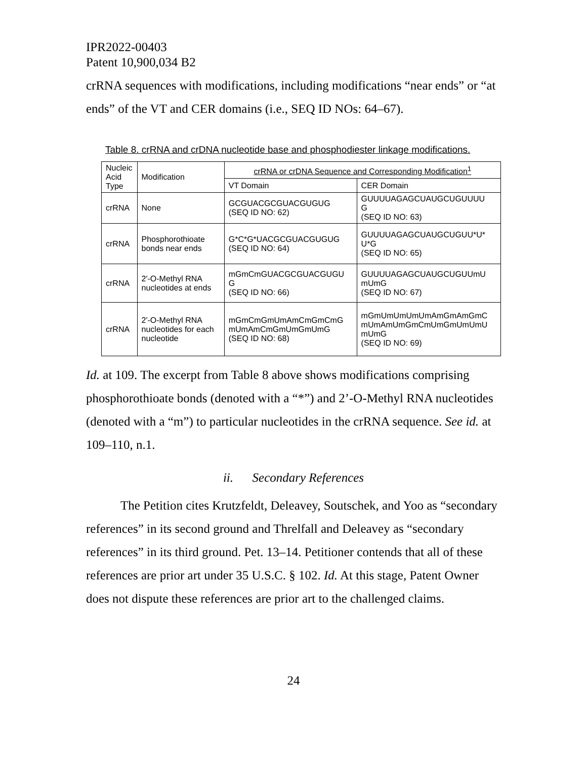IPR2022-00403
Patent 10,900,034 B2
crRNA sequences with modifications, including modifications “near ends” or “at ends” of the VT and CER domains (i.e., SEQ ID NOs: 64–67).
Table 8. crRNA and crDNA nucleotide base and phosphodiester linkage modifications.
| Nucleic Acid Type | Modification | crRNA or crDNA Sequence and Corresponding Modification<sup>1</sup> | |
| --- | --- | --- | --- |
| | | VT Domain | CER Domain |
| crRNA | None | GCGUACGCGUACGUGUG (SEQ ID NO: 62) | GUUUUAGAGCUAUGCUGUUUU G (SEQ ID NO: 63) |
| crRNA | Phosphorothioate bonds near ends | G*C*G*UACGCGUACGUGUG (SEQ ID NO: 64) | GUUUUAGAGCUAUGCUGUU*U* U*G (SEQ ID NO: 65) |
| crRNA | 2'-O-Methyl RNA nucleotides at ends | mGmCmGUACGCGUACGUGU G (SEQ ID NO: 66) | GUUUUAGAGCUAUGCUGUUmU mUmG (SEQ ID NO: 67) |
| crRNA | 2'-O-Methyl RNA nucleotides for each nucleotide | mGmCmGmUmAmCmGmCmG mUmAmCmGmUmGmUmG (SEQ ID NO: 68) | mGmUmUmUmUmAmGmAmGmC mUmAmUmGmCmUmGmUmUmU mUmG (SEQ ID NO: 69) |
Id. at 109. The excerpt from Table 8 above shows modifications comprising phosphorothioate bonds (denoted with a “*”) and 2’-O-Methyl RNA nucleotides (denoted with a “m”) to particular nucleotides in the crRNA sequence. See id. at 109–110, n.1.
ii. Secondary References
The Petition cites Krutzfeldt, Deleavey, Soutschek, and Yoo as “secondary references” in its second ground and Threlfall and Deleavey as “secondary references” in its third ground. Pet. 13–14. Petitioner contends that all of these references are prior art under 35 U.S.C. § 102. Id. At this stage, Patent Owner does not dispute these references are prior art to the challenged claims.
24